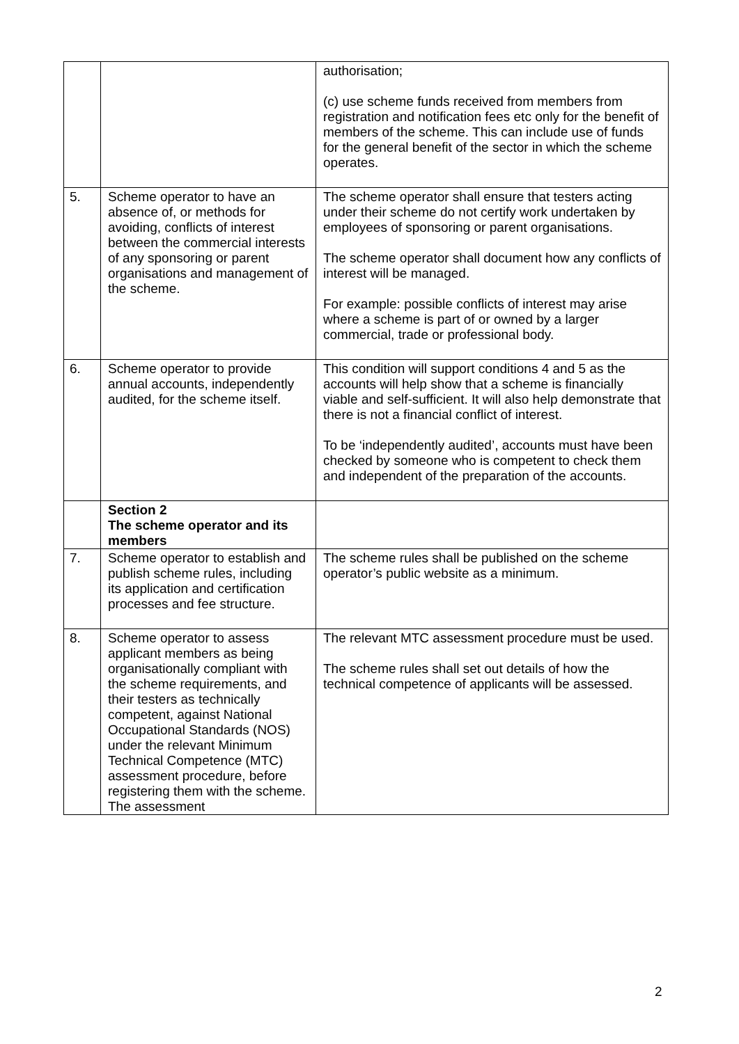| | | authorisation; (c) use scheme funds received from members from registration and notification fees etc only for the benefit of members of the scheme. This can include use of funds for the general benefit of the sector in which the scheme operates. |
| 5. | Scheme operator to have an absence of, or methods for avoiding, conflicts of interest between the commercial interests of any sponsoring or parent organisations and management of the scheme. | The scheme operator shall ensure that testers acting under their scheme do not certify work undertaken by employees of sponsoring or parent organisations. The scheme operator shall document how any conflicts of interest will be managed. For example: possible conflicts of interest may arise where a scheme is part of or owned by a larger commercial, trade or professional body. |
| 6. | Scheme operator to provide annual accounts, independently audited, for the scheme itself. | This condition will support conditions 4 and 5 as the accounts will help show that a scheme is financially viable and self-sufficient. It will also help demonstrate that there is not a financial conflict of interest. To be ‘independently audited’, accounts must have been checked by someone who is competent to check them and independent of the preparation of the accounts. |
| | Section 2 The scheme operator and its members | |
| 7. | Scheme operator to establish and publish scheme rules, including its application and certification processes and fee structure. | The scheme rules shall be published on the scheme operator’s public website as a minimum. |
| 8. | Scheme operator to assess applicant members as being organisationally compliant with the scheme requirements, and their testers as technically competent, against National Occupational Standards (NOS) under the relevant Minimum Technical Competence (MTC) assessment procedure, before registering them with the scheme. The assessment | The relevant MTC assessment procedure must be used. The scheme rules shall set out details of how the technical competence of applicants will be assessed. |
2